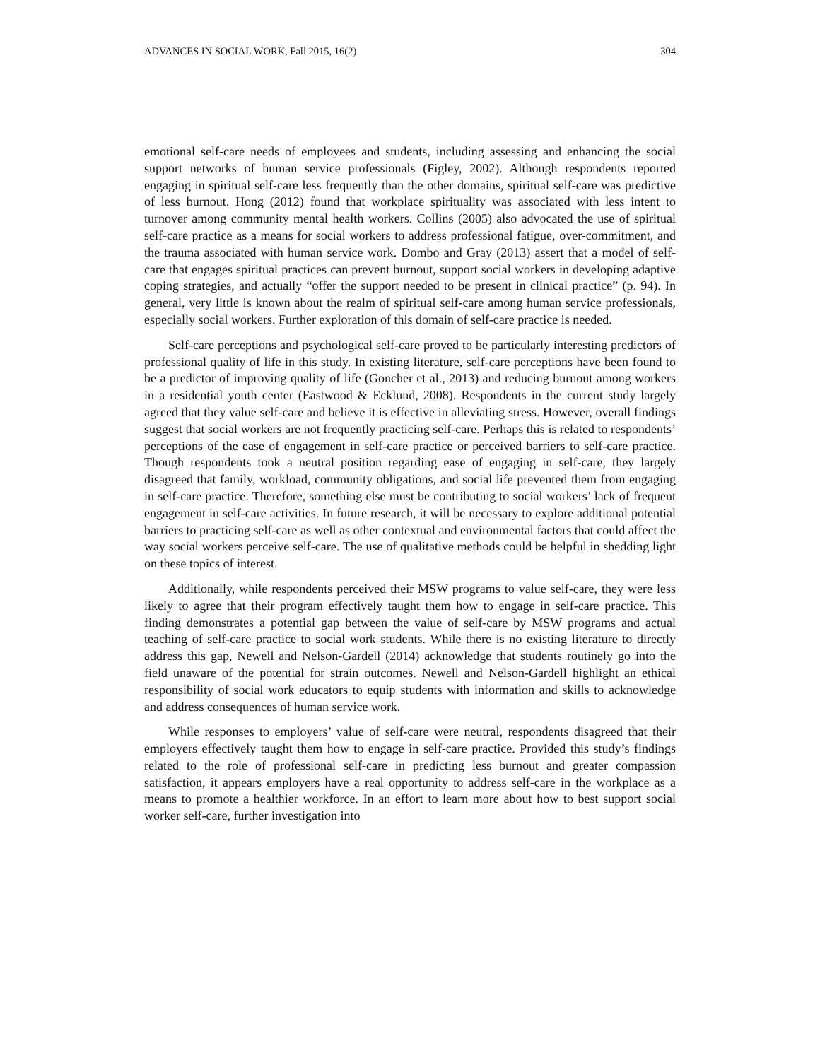ADVANCES IN SOCIAL WORK, Fall 2015, 16(2) 304
emotional self-care needs of employees and students, including assessing and enhancing the social support networks of human service professionals (Figley, 2002). Although respondents reported engaging in spiritual self-care less frequently than the other domains, spiritual self-care was predictive of less burnout. Hong (2012) found that workplace spirituality was associated with less intent to turnover among community mental health workers. Collins (2005) also advocated the use of spiritual self-care practice as a means for social workers to address professional fatigue, over-commitment, and the trauma associated with human service work. Dombo and Gray (2013) assert that a model of self-care that engages spiritual practices can prevent burnout, support social workers in developing adaptive coping strategies, and actually “offer the support needed to be present in clinical practice” (p. 94). In general, very little is known about the realm of spiritual self-care among human service professionals, especially social workers. Further exploration of this domain of self-care practice is needed.
Self-care perceptions and psychological self-care proved to be particularly interesting predictors of professional quality of life in this study. In existing literature, self-care perceptions have been found to be a predictor of improving quality of life (Goncher et al., 2013) and reducing burnout among workers in a residential youth center (Eastwood & Ecklund, 2008). Respondents in the current study largely agreed that they value self-care and believe it is effective in alleviating stress. However, overall findings suggest that social workers are not frequently practicing self-care. Perhaps this is related to respondents’ perceptions of the ease of engagement in self-care practice or perceived barriers to self-care practice. Though respondents took a neutral position regarding ease of engaging in self-care, they largely disagreed that family, workload, community obligations, and social life prevented them from engaging in self-care practice. Therefore, something else must be contributing to social workers’ lack of frequent engagement in self-care activities. In future research, it will be necessary to explore additional potential barriers to practicing self-care as well as other contextual and environmental factors that could affect the way social workers perceive self-care. The use of qualitative methods could be helpful in shedding light on these topics of interest.
Additionally, while respondents perceived their MSW programs to value self-care, they were less likely to agree that their program effectively taught them how to engage in self-care practice. This finding demonstrates a potential gap between the value of self-care by MSW programs and actual teaching of self-care practice to social work students. While there is no existing literature to directly address this gap, Newell and Nelson-Gardell (2014) acknowledge that students routinely go into the field unaware of the potential for strain outcomes. Newell and Nelson-Gardell highlight an ethical responsibility of social work educators to equip students with information and skills to acknowledge and address consequences of human service work.
While responses to employers’ value of self-care were neutral, respondents disagreed that their employers effectively taught them how to engage in self-care practice. Provided this study’s findings related to the role of professional self-care in predicting less burnout and greater compassion satisfaction, it appears employers have a real opportunity to address self-care in the workplace as a means to promote a healthier workforce. In an effort to learn more about how to best support social worker self-care, further investigation into